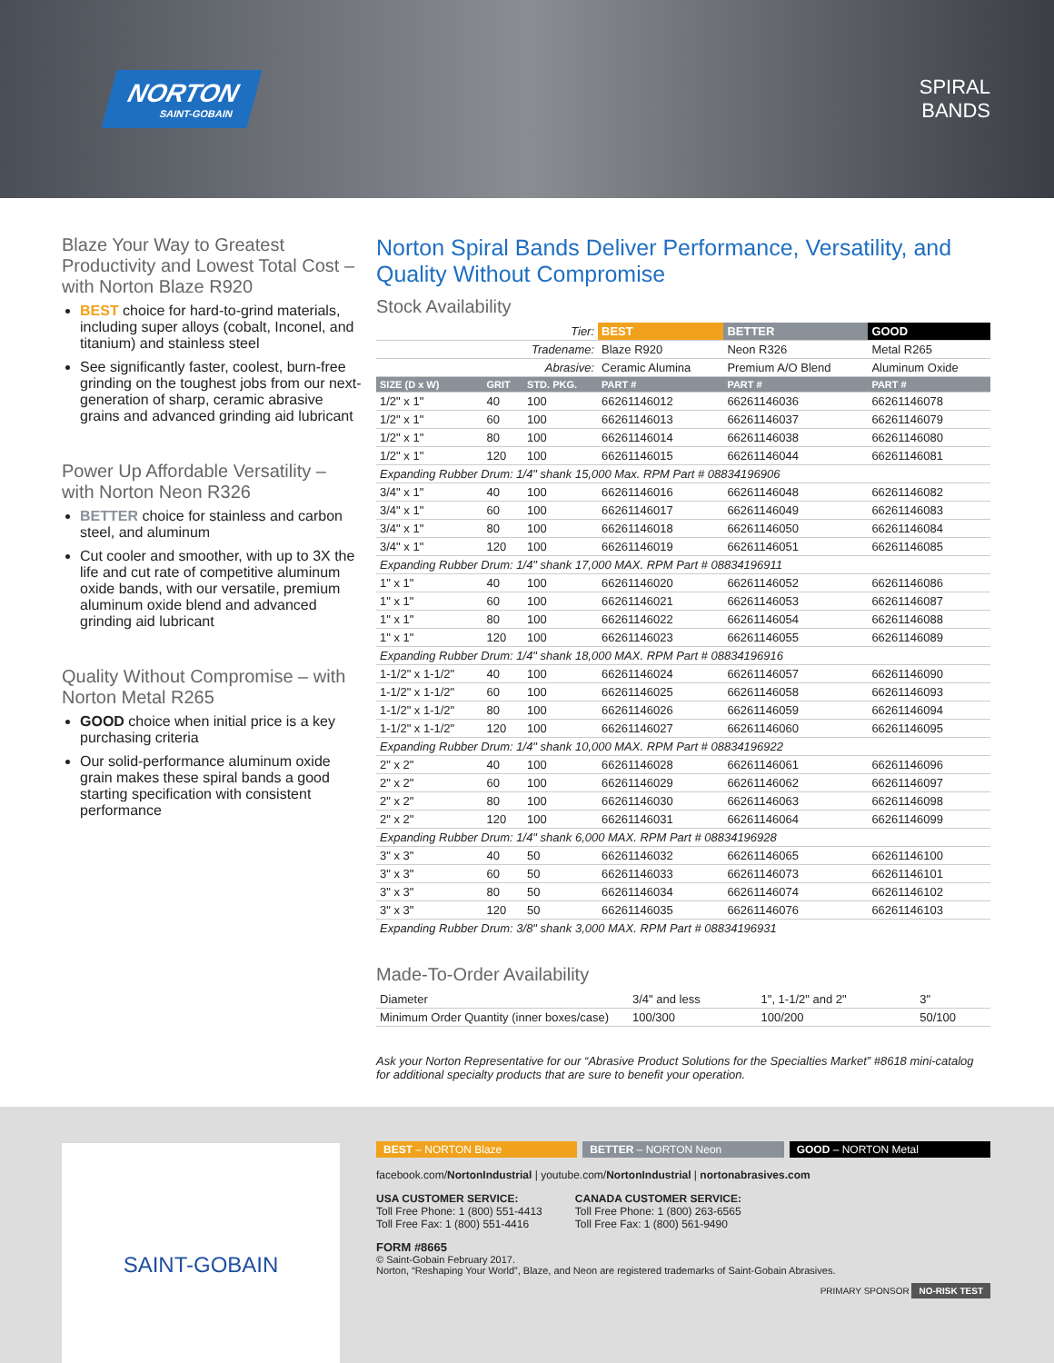NORTON
SAINT-GOBAIN
SPIRAL
BANDS
Blaze Your Way to Greatest Productivity and Lowest Total Cost – with Norton Blaze R920
BEST choice for hard-to-grind materials, including super alloys (cobalt, Inconel, and titanium) and stainless steel
See significantly faster, coolest, burn-free grinding on the toughest jobs from our next-generation of sharp, ceramic abrasive grains and advanced grinding aid lubricant
Power Up Affordable Versatility – with Norton Neon R326
BETTER choice for stainless and carbon steel, and aluminum
Cut cooler and smoother, with up to 3X the life and cut rate of competitive aluminum oxide bands, with our versatile, premium aluminum oxide blend and advanced grinding aid lubricant
Quality Without Compromise – with Norton Metal R265
GOOD choice when initial price is a key purchasing criteria
Our solid-performance aluminum oxide grain makes these spiral bands a good starting specification with consistent performance
Norton Spiral Bands Deliver Performance, Versatility, and Quality Without Compromise
Stock Availability
| Tier: | | | BEST | BETTER | GOOD |
| Tradename: | | | Blaze R920 | Neon R326 | Metal R265 |
| Abrasive: | | | Ceramic Alumina | Premium A/O Blend | Aluminum Oxide |
| SIZE (D x W) | GRIT | STD. PKG. | PART # | PART # | PART # |
| 1/2" x 1" | 40 | 100 | 66261146012 | 66261146036 | 66261146078 |
| 1/2" x 1" | 60 | 100 | 66261146013 | 66261146037 | 66261146079 |
| 1/2" x 1" | 80 | 100 | 66261146014 | 66261146038 | 66261146080 |
| 1/2" x 1" | 120 | 100 | 66261146015 | 66261146044 | 66261146081 |
| Expanding Rubber Drum: 1/4" shank 15,000 Max. RPM Part # 08834196906 | | | | | |
| 3/4" x 1" | 40 | 100 | 66261146016 | 66261146048 | 66261146082 |
| 3/4" x 1" | 60 | 100 | 66261146017 | 66261146049 | 66261146083 |
| 3/4" x 1" | 80 | 100 | 66261146018 | 66261146050 | 66261146084 |
| 3/4" x 1" | 120 | 100 | 66261146019 | 66261146051 | 66261146085 |
| Expanding Rubber Drum: 1/4" shank 17,000 MAX. RPM Part # 08834196911 | | | | | |
| 1" x 1" | 40 | 100 | 66261146020 | 66261146052 | 66261146086 |
| 1" x 1" | 60 | 100 | 66261146021 | 66261146053 | 66261146087 |
| 1" x 1" | 80 | 100 | 66261146022 | 66261146054 | 66261146088 |
| 1" x 1" | 120 | 100 | 66261146023 | 66261146055 | 66261146089 |
| Expanding Rubber Drum: 1/4" shank 18,000 MAX. RPM Part # 08834196916 | | | | | |
| 1-1/2" x 1-1/2" | 40 | 100 | 66261146024 | 66261146057 | 66261146090 |
| 1-1/2" x 1-1/2" | 60 | 100 | 66261146025 | 66261146058 | 66261146093 |
| 1-1/2" x 1-1/2" | 80 | 100 | 66261146026 | 66261146059 | 66261146094 |
| 1-1/2" x 1-1/2" | 120 | 100 | 66261146027 | 66261146060 | 66261146095 |
| Expanding Rubber Drum: 1/4" shank 10,000 MAX. RPM Part # 08834196922 | | | | | |
| 2" x 2" | 40 | 100 | 66261146028 | 66261146061 | 66261146096 |
| 2" x 2" | 60 | 100 | 66261146029 | 66261146062 | 66261146097 |
| 2" x 2" | 80 | 100 | 66261146030 | 66261146063 | 66261146098 |
| 2" x 2" | 120 | 100 | 66261146031 | 66261146064 | 66261146099 |
| Expanding Rubber Drum: 1/4" shank 6,000 MAX. RPM Part # 08834196928 | | | | | |
| 3" x 3" | 40 | 50 | 66261146032 | 66261146065 | 66261146100 |
| 3" x 3" | 60 | 50 | 66261146033 | 66261146073 | 66261146101 |
| 3" x 3" | 80 | 50 | 66261146034 | 66261146074 | 66261146102 |
| 3" x 3" | 120 | 50 | 66261146035 | 66261146076 | 66261146103 |
| Expanding Rubber Drum: 3/8" shank 3,000 MAX. RPM Part # 08834196931 | | | | | |
Made-To-Order Availability
| Diameter | 3/4" and less | 1", 1-1/2" and 2" | 3" |
| Minimum Order Quantity (inner boxes/case) | 100/300 | 100/200 | 50/100 |
Ask your Norton Representative for our “Abrasive Product Solutions for the Specialties Market” #8618 mini-catalog for additional specialty products that are sure to benefit your operation.
SAINT-GOBAIN
BEST – NORTON Blaze BETTER – NORTON Neon GOOD – NORTON Metal
facebook.com/NortonIndustrial | youtube.com/NortonIndustrial | nortonabrasives.com
USA CUSTOMER SERVICE:
Toll Free Phone: 1 (800) 551-4413
Toll Free Fax: 1 (800) 551-4416
CANADA CUSTOMER SERVICE:
Toll Free Phone: 1 (800) 263-6565
Toll Free Fax: 1 (800) 561-9490
FORM #8665
© Saint-Gobain February 2017.
Norton, “Reshaping Your World”, Blaze, and Neon are registered trademarks of Saint-Gobain Abrasives.
PRIMARY SPONSOR NO-RISK TEST